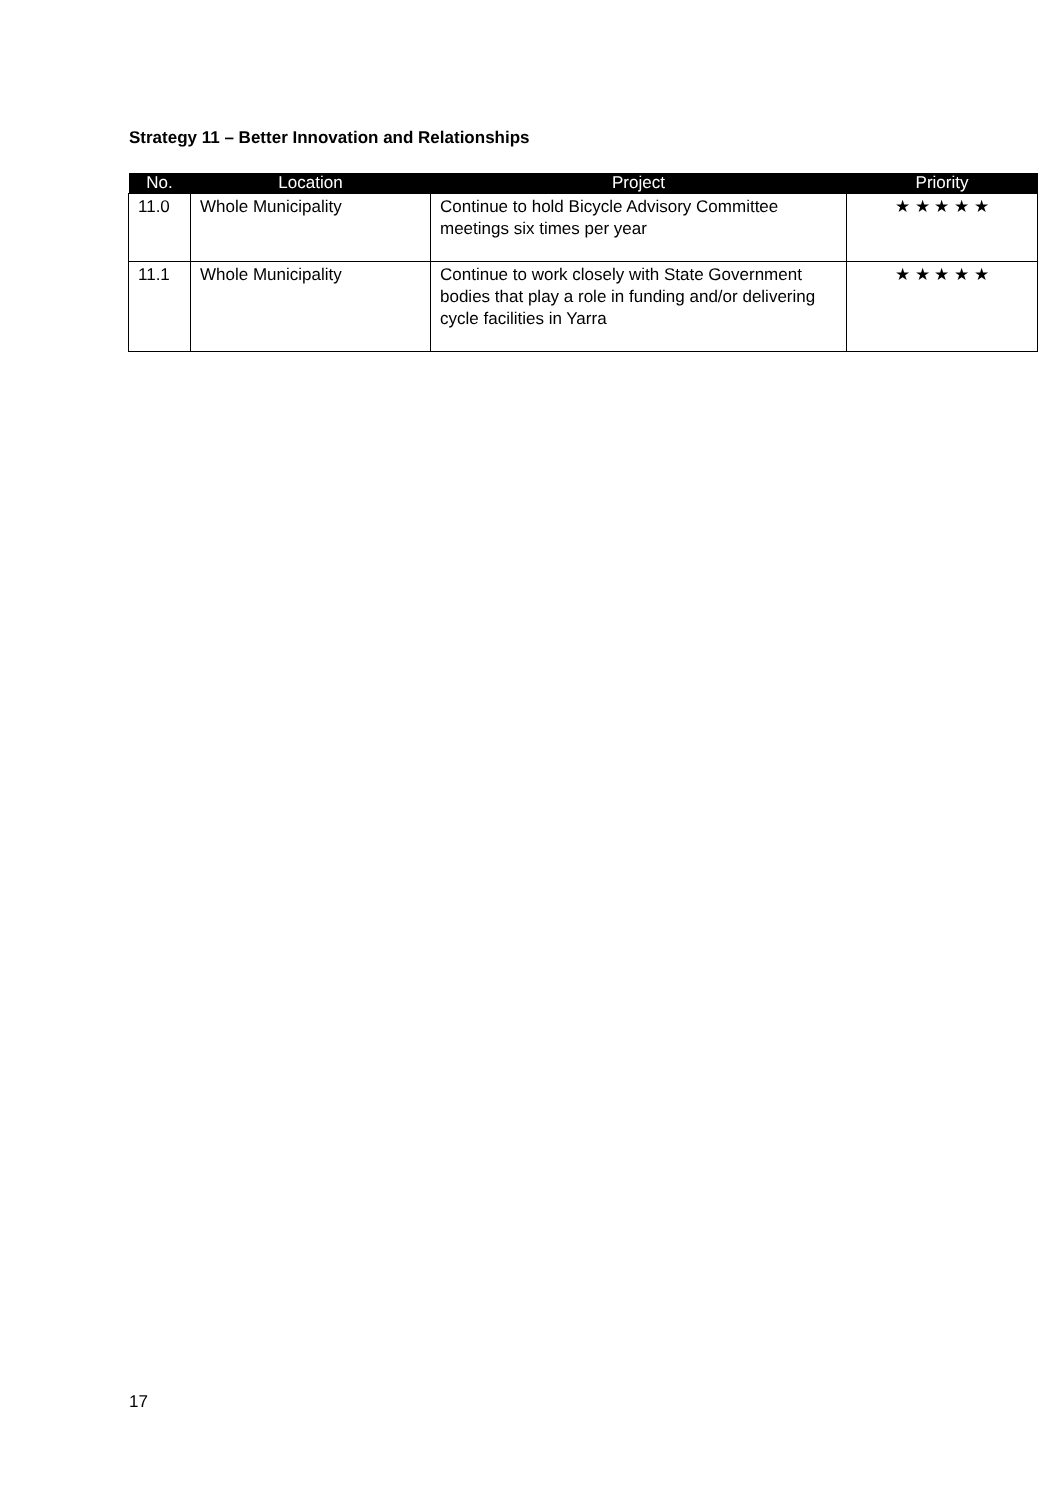Strategy 11 – Better Innovation and Relationships
| No. | Location | Project | Priority |
| --- | --- | --- | --- |
| 11.0 | Whole Municipality | Continue to hold Bicycle Advisory Committee meetings six times per year | ★ ★ ★ ★ ★ |
| 11.1 | Whole Municipality | Continue to work closely with State Government bodies that play a role in funding and/or delivering cycle facilities in Yarra | ★ ★ ★ ★ ★ |
17